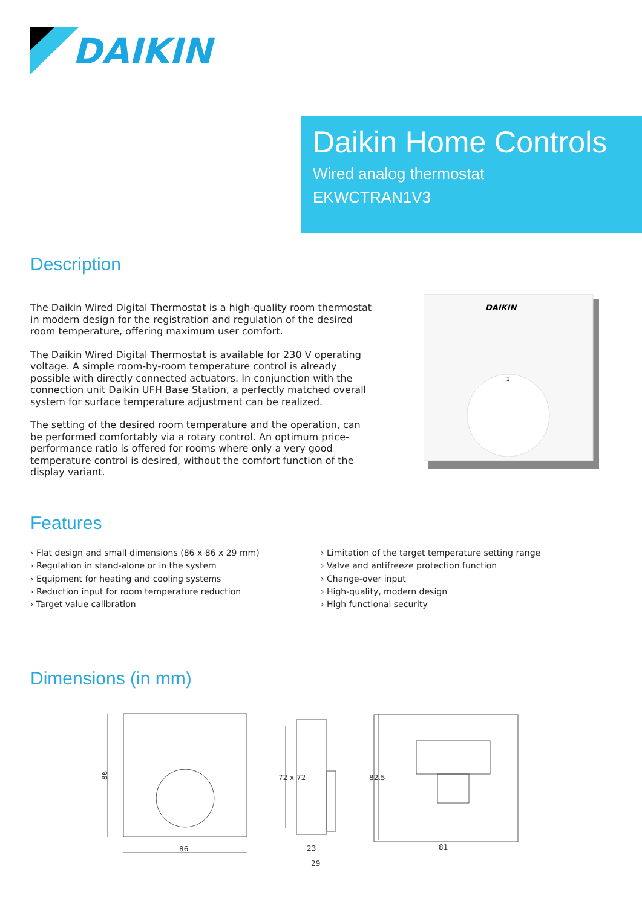DAIKIN
Daikin Home Controls
Wired analog thermostat
EKWCTRAN1V3
Description
The Daikin Wired Digital Thermostat is a high-quality room thermostat in modern design for the registration and regulation of the desired room temperature, offering maximum user comfort.
The Daikin Wired Digital Thermostat is available for 230 V operating voltage. A simple room-by-room temperature control is already possible with directly connected actuators. In conjunction with the connection unit Daikin UFH Base Station, a perfectly matched overall system for surface temperature adjustment can be realized.
The setting of the desired room temperature and the operation, can be performed comfortably via a rotary control. An optimum price-performance ratio is offered for rooms where only a very good temperature control is desired, without the comfort function of the display variant.
DAIKIN
3
Features
› Flat design and small dimensions (86 x 86 x 29 mm)
› Regulation in stand-alone or in the system
› Equipment for heating and cooling systems
› Reduction input for room temperature reduction
› Target value calibration
› Limitation of the target temperature setting range
› Valve and antifreeze protection function
› Change-over input
› High-quality, modern design
› High functional security
Dimensions (in mm)
86
86
72 x 72
23
29
82.5
81